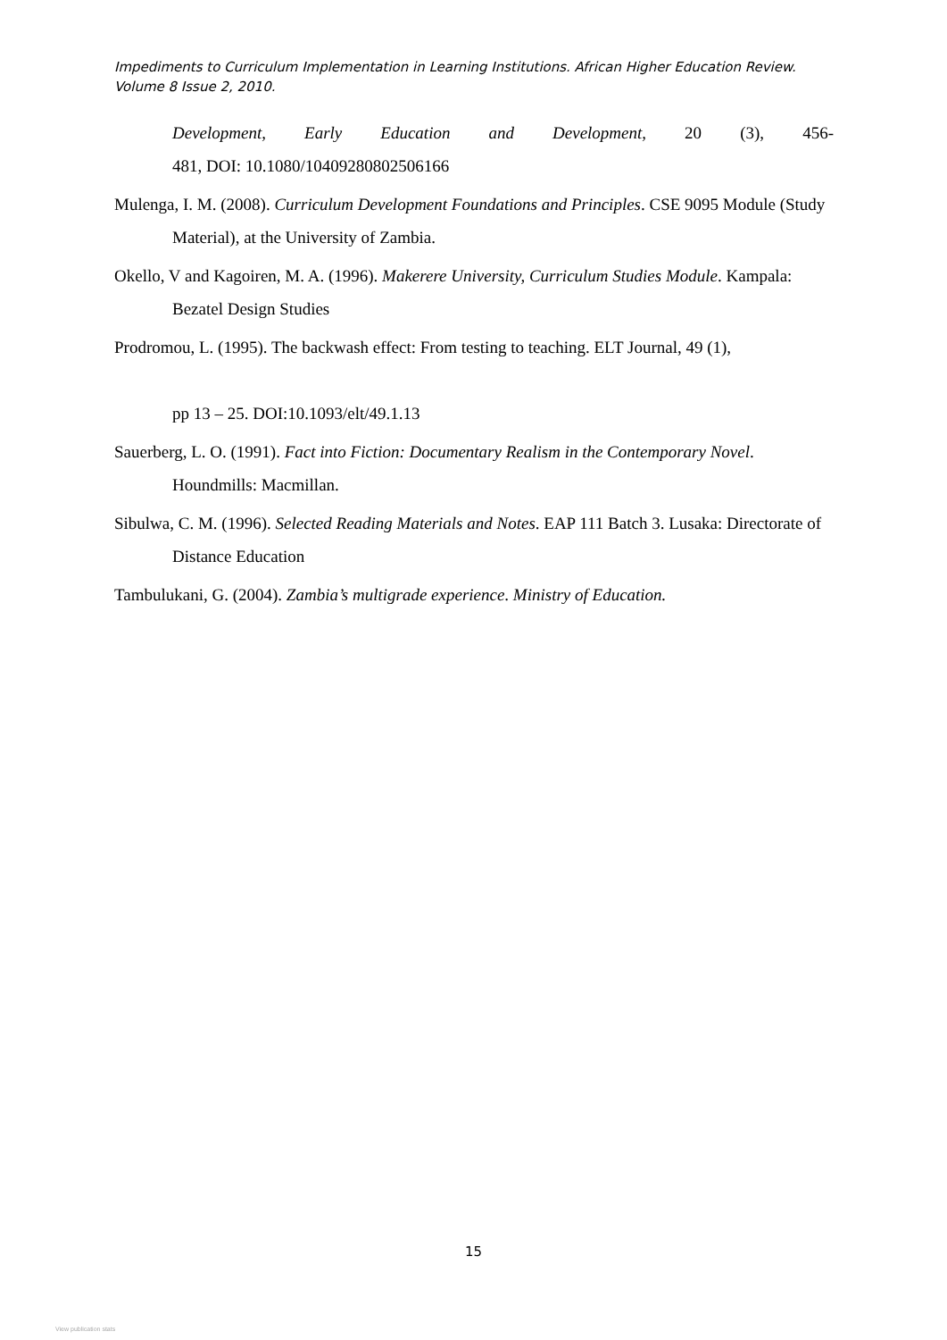Impediments to Curriculum Implementation in Learning Institutions. African Higher Education Review. Volume 8 Issue 2, 2010.
Development, Early Education and Development, 20 (3), 456-
481, DOI: 10.1080/10409280802506166
Mulenga, I. M. (2008). Curriculum Development Foundations and Principles. CSE 9095 Module (Study Material), at the University of Zambia.
Okello, V and Kagoiren, M. A. (1996). Makerere University, Curriculum Studies Module. Kampala: Bezatel Design Studies
Prodromou, L. (1995). The backwash effect: From testing to teaching. ELT Journal, 49 (1),
pp 13 – 25. DOI:10.1093/elt/49.1.13
Sauerberg, L. O. (1991). Fact into Fiction: Documentary Realism in the Contemporary Novel. Houndmills: Macmillan.
Sibulwa, C. M. (1996). Selected Reading Materials and Notes. EAP 111 Batch 3. Lusaka: Directorate of Distance Education
Tambulukani, G. (2004). Zambia’s multigrade experience. Ministry of Education.
15
View publication stats